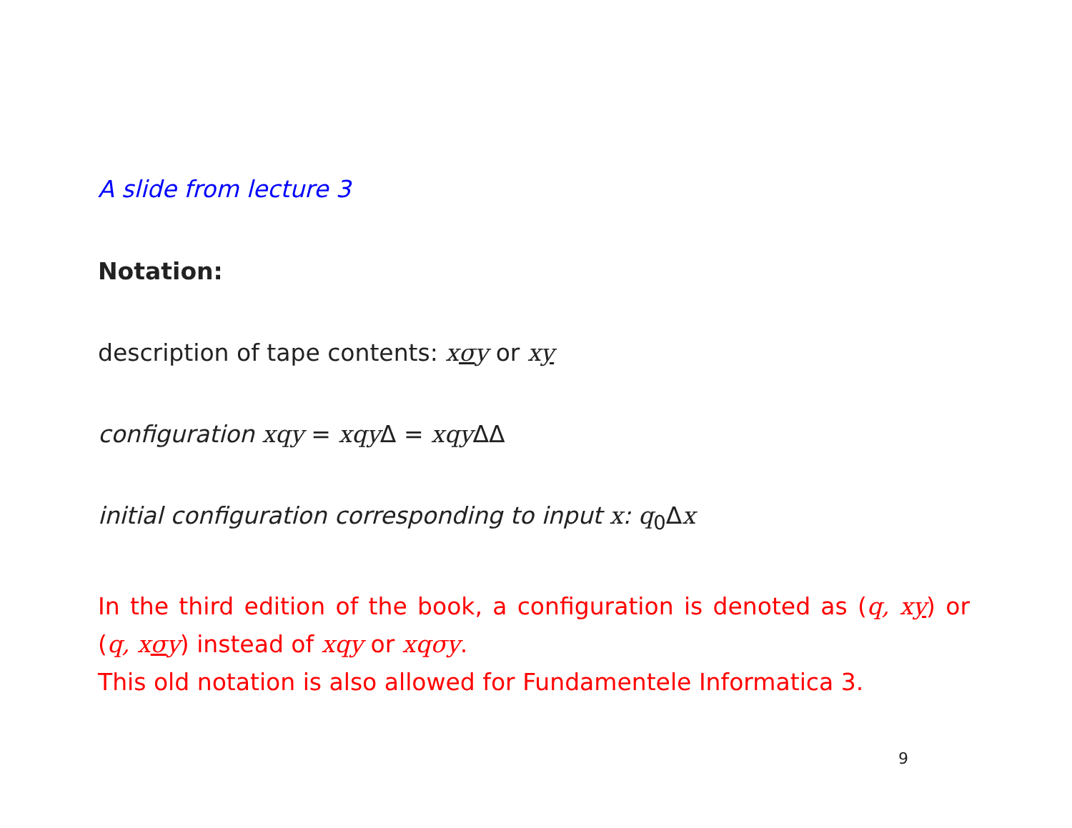A slide from lecture 3
Notation:
description of tape contents: xσy or xy
configuration xqy = xqy Δ = xqy ΔΔ
initial configuration corresponding to input x: q<sub>0</sub>Δx
In the third edition of the book, a configuration is denoted as (q, xy) or (q, xσy) instead of xqy or xqσy.
This old notation is also allowed for Fundamentele Informatica 3.
9